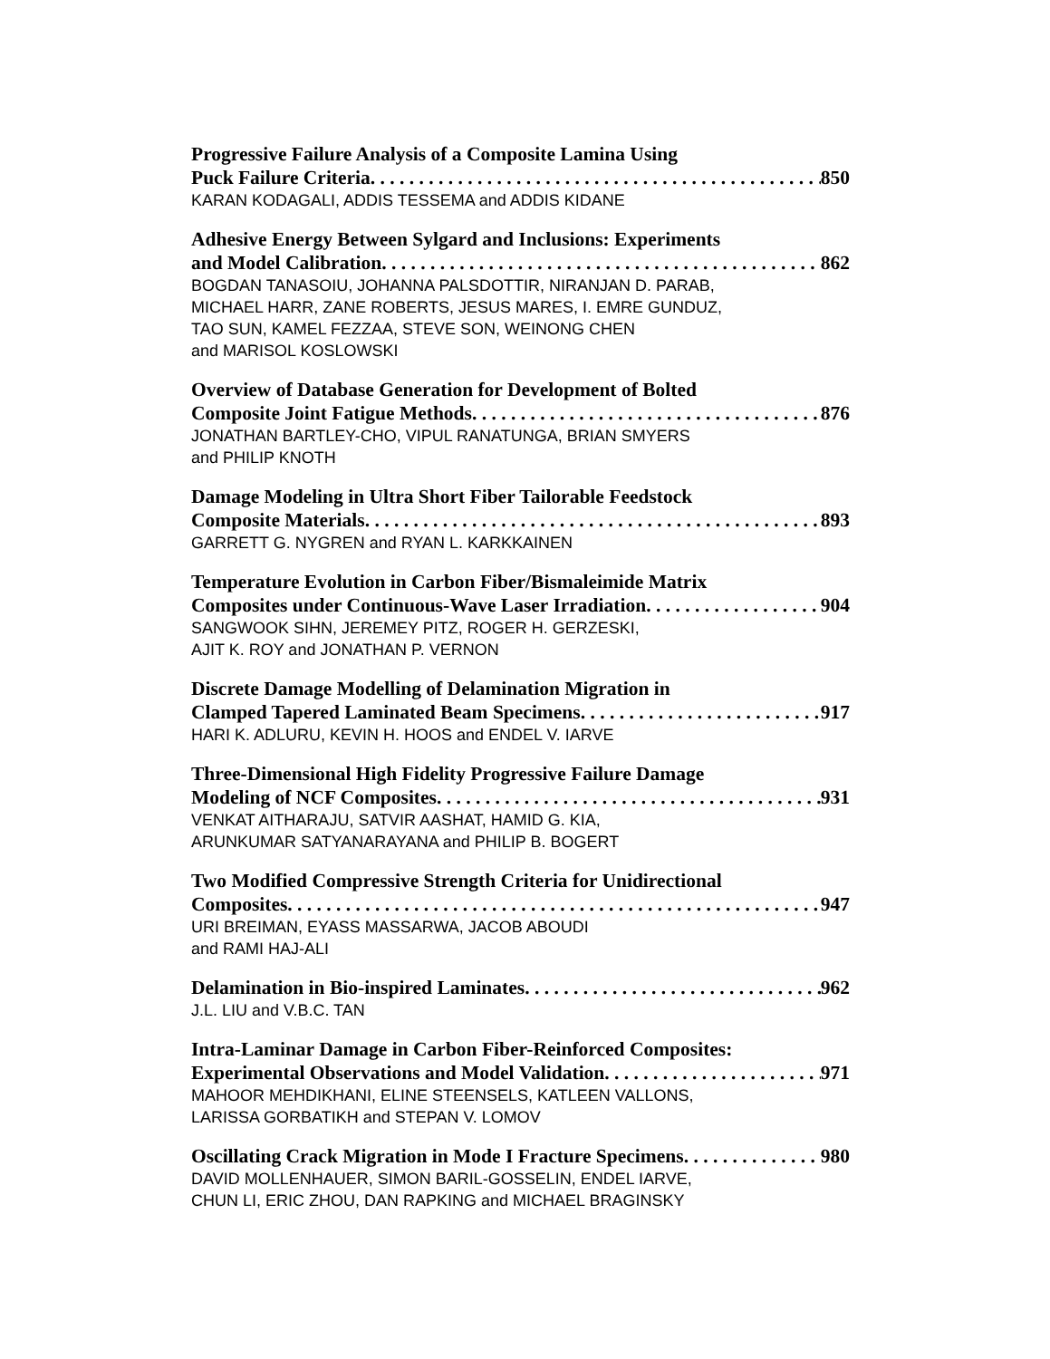Progressive Failure Analysis of a Composite Lamina Using
Puck Failure Criteria 850
KARAN KODAGALI, ADDIS TESSEMA and ADDIS KIDANE
Adhesive Energy Between Sylgard and Inclusions: Experiments
and Model Calibration 862
BOGDAN TANASOIU, JOHANNA PALSDOTTIR, NIRANJAN D. PARAB,
MICHAEL HARR, ZANE ROBERTS, JESUS MARES, I. EMRE GUNDUZ,
TAO SUN, KAMEL FEZZAA, STEVE SON, WEINONG CHEN
and MARISOL KOSLOWSKI
Overview of Database Generation for Development of Bolted
Composite Joint Fatigue Methods 876
JONATHAN BARTLEY-CHO, VIPUL RANATUNGA, BRIAN SMYERS
and PHILIP KNOTH
Damage Modeling in Ultra Short Fiber Tailorable Feedstock
Composite Materials 893
GARRETT G. NYGREN and RYAN L. KARKKAINEN
Temperature Evolution in Carbon Fiber/Bismaleimide Matrix
Composites under Continuous-Wave Laser Irradiation 904
SANGWOOK SIHN, JEREMEY PITZ, ROGER H. GERZESKI,
AJIT K. ROY and JONATHAN P. VERNON
Discrete Damage Modelling of Delamination Migration in
Clamped Tapered Laminated Beam Specimens 917
HARI K. ADLURU, KEVIN H. HOOS and ENDEL V. IARVE
Three-Dimensional High Fidelity Progressive Failure Damage
Modeling of NCF Composites 931
VENKAT AITHARAJU, SATVIR AASHAT, HAMID G. KIA,
ARUNKUMAR SATYANARAYANA and PHILIP B. BOGERT
Two Modified Compressive Strength Criteria for Unidirectional
Composites 947
URI BREIMAN, EYASS MASSARWA, JACOB ABOUDI
and RAMI HAJ-ALI
Delamination in Bio-inspired Laminates 962
J.L. LIU and V.B.C. TAN
Intra-Laminar Damage in Carbon Fiber-Reinforced Composites:
Experimental Observations and Model Validation 971
MAHOOR MEHDIKHANI, ELINE STEENSELS, KATLEEN VALLONS,
LARISSA GORBATIKH and STEPAN V. LOMOV
Oscillating Crack Migration in Mode I Fracture Specimens 980
DAVID MOLLENHAUER, SIMON BARIL-GOSSELIN, ENDEL IARVE,
CHUN LI, ERIC ZHOU, DAN RAPKING and MICHAEL BRAGINSKY